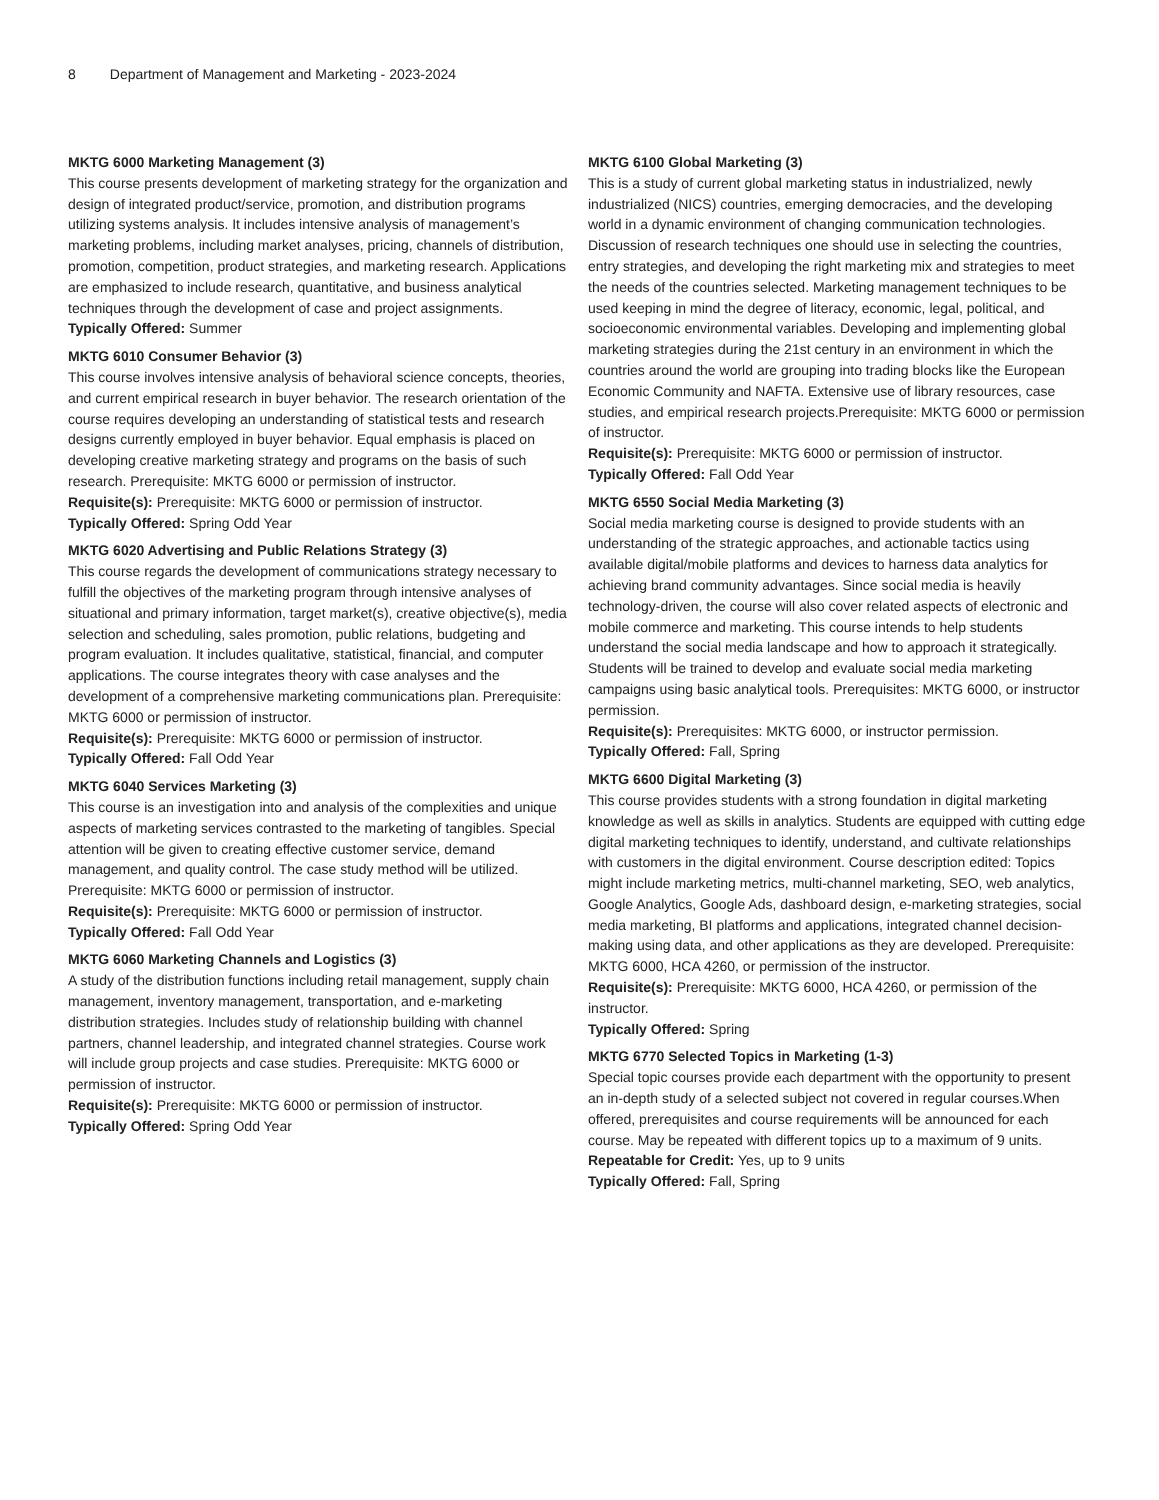8 Department of Management and Marketing - 2023-2024
MKTG 6000 Marketing Management (3)
This course presents development of marketing strategy for the organization and design of integrated product/service, promotion, and distribution programs utilizing systems analysis. It includes intensive analysis of management’s marketing problems, including market analyses, pricing, channels of distribution, promotion, competition, product strategies, and marketing research. Applications are emphasized to include research, quantitative, and business analytical techniques through the development of case and project assignments.
Typically Offered: Summer
MKTG 6010 Consumer Behavior (3)
This course involves intensive analysis of behavioral science concepts, theories, and current empirical research in buyer behavior. The research orientation of the course requires developing an understanding of statistical tests and research designs currently employed in buyer behavior. Equal emphasis is placed on developing creative marketing strategy and programs on the basis of such research. Prerequisite: MKTG 6000 or permission of instructor.
Requisite(s): Prerequisite: MKTG 6000 or permission of instructor.
Typically Offered: Spring Odd Year
MKTG 6020 Advertising and Public Relations Strategy (3)
This course regards the development of communications strategy necessary to fulfill the objectives of the marketing program through intensive analyses of situational and primary information, target market(s), creative objective(s), media selection and scheduling, sales promotion, public relations, budgeting and program evaluation. It includes qualitative, statistical, financial, and computer applications. The course integrates theory with case analyses and the development of a comprehensive marketing communications plan. Prerequisite: MKTG 6000 or permission of instructor.
Requisite(s): Prerequisite: MKTG 6000 or permission of instructor.
Typically Offered: Fall Odd Year
MKTG 6040 Services Marketing (3)
This course is an investigation into and analysis of the complexities and unique aspects of marketing services contrasted to the marketing of tangibles. Special attention will be given to creating effective customer service, demand management, and quality control. The case study method will be utilized. Prerequisite: MKTG 6000 or permission of instructor.
Requisite(s): Prerequisite: MKTG 6000 or permission of instructor.
Typically Offered: Fall Odd Year
MKTG 6060 Marketing Channels and Logistics (3)
A study of the distribution functions including retail management, supply chain management, inventory management, transportation, and e-marketing distribution strategies. Includes study of relationship building with channel partners, channel leadership, and integrated channel strategies. Course work will include group projects and case studies. Prerequisite: MKTG 6000 or permission of instructor.
Requisite(s): Prerequisite: MKTG 6000 or permission of instructor.
Typically Offered: Spring Odd Year
MKTG 6100 Global Marketing (3)
This is a study of current global marketing status in industrialized, newly industrialized (NICS) countries, emerging democracies, and the developing world in a dynamic environment of changing communication technologies. Discussion of research techniques one should use in selecting the countries, entry strategies, and developing the right marketing mix and strategies to meet the needs of the countries selected. Marketing management techniques to be used keeping in mind the degree of literacy, economic, legal, political, and socioeconomic environmental variables. Developing and implementing global marketing strategies during the 21st century in an environment in which the countries around the world are grouping into trading blocks like the European Economic Community and NAFTA. Extensive use of library resources, case studies, and empirical research projects.Prerequisite: MKTG 6000 or permission of instructor.
Requisite(s): Prerequisite: MKTG 6000 or permission of instructor.
Typically Offered: Fall Odd Year
MKTG 6550 Social Media Marketing (3)
Social media marketing course is designed to provide students with an understanding of the strategic approaches, and actionable tactics using available digital/mobile platforms and devices to harness data analytics for achieving brand community advantages. Since social media is heavily technology-driven, the course will also cover related aspects of electronic and mobile commerce and marketing. This course intends to help students understand the social media landscape and how to approach it strategically. Students will be trained to develop and evaluate social media marketing campaigns using basic analytical tools. Prerequisites: MKTG 6000, or instructor permission.
Requisite(s): Prerequisites: MKTG 6000, or instructor permission.
Typically Offered: Fall, Spring
MKTG 6600 Digital Marketing (3)
This course provides students with a strong foundation in digital marketing knowledge as well as skills in analytics. Students are equipped with cutting edge digital marketing techniques to identify, understand, and cultivate relationships with customers in the digital environment. Course description edited: Topics might include marketing metrics, multi-channel marketing, SEO, web analytics, Google Analytics, Google Ads, dashboard design, e-marketing strategies, social media marketing, BI platforms and applications, integrated channel decision-making using data, and other applications as they are developed. Prerequisite: MKTG 6000, HCA 4260, or permission of the instructor.
Requisite(s): Prerequisite: MKTG 6000, HCA 4260, or permission of the instructor.
Typically Offered: Spring
MKTG 6770 Selected Topics in Marketing (1-3)
Special topic courses provide each department with the opportunity to present an in-depth study of a selected subject not covered in regular courses.When offered, prerequisites and course requirements will be announced for each course. May be repeated with different topics up to a maximum of 9 units.
Repeatable for Credit: Yes, up to 9 units
Typically Offered: Fall, Spring